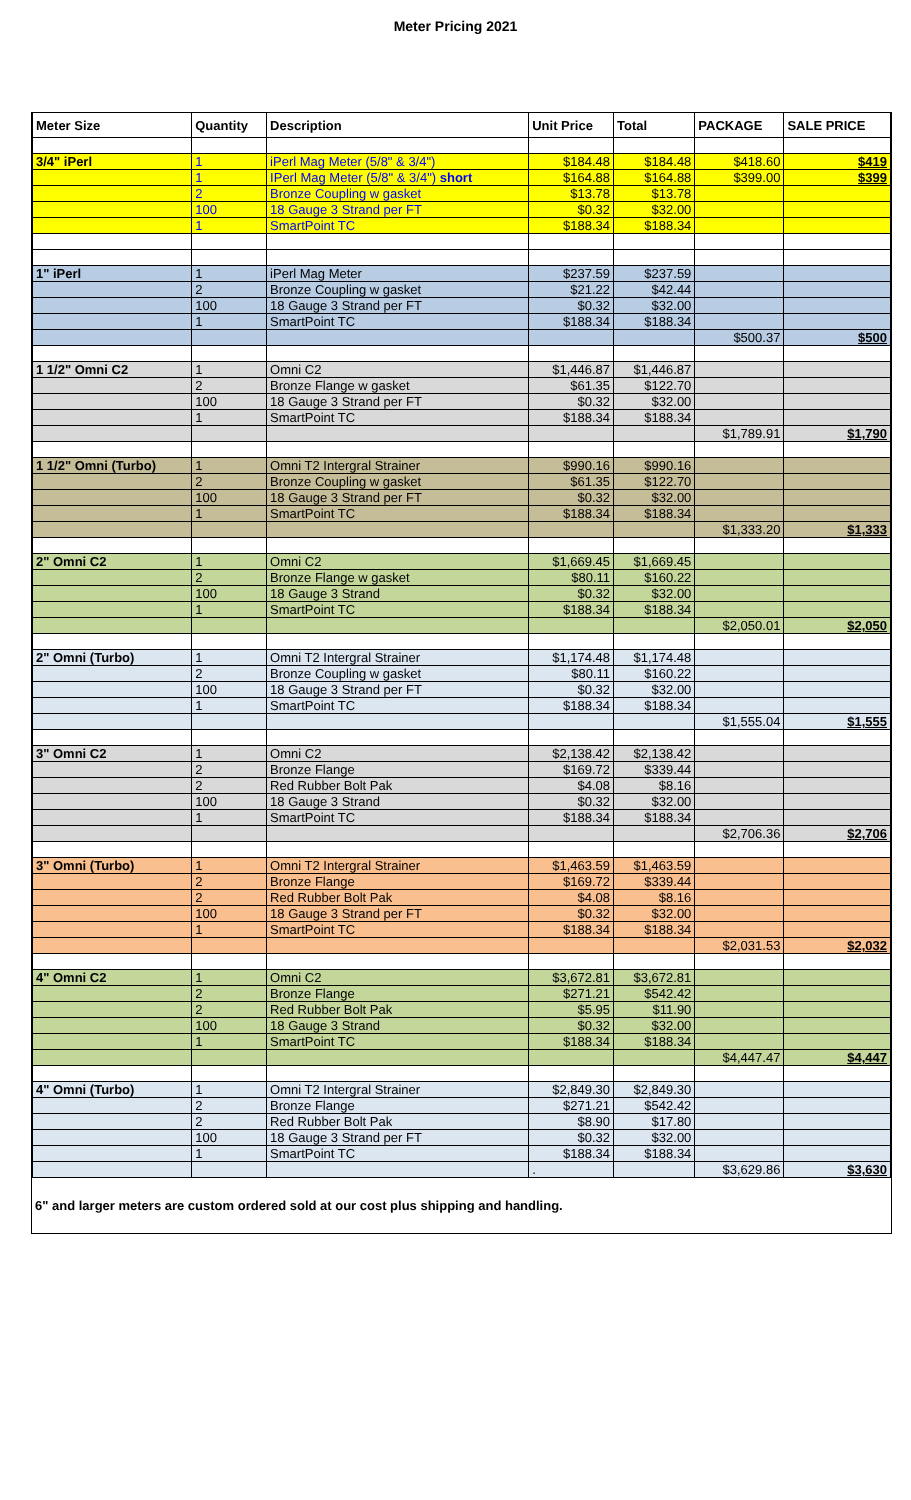Meter Pricing 2021
| Meter Size | Quantity | Description | Unit Price | Total | PACKAGE | SALE PRICE |
| --- | --- | --- | --- | --- | --- | --- |
| 3/4" iPerl | 1 | iPerl Mag Meter (5/8" & 3/4") | $184.48 | $184.48 | $418.60 | $419 |
| | 1 | IPerl Mag Meter (5/8" & 3/4") short | $164.88 | $164.88 | $399.00 | $399 |
| | 2 | Bronze Coupling w gasket | $13.78 | $13.78 | | |
| | 100 | 18 Gauge 3 Strand per FT | $0.32 | $32.00 | | |
| | 1 | SmartPoint TC | $188.34 | $188.34 | | |
| 1" iPerl | 1 | iPerl Mag Meter | $237.59 | $237.59 | | |
| | 2 | Bronze Coupling w gasket | $21.22 | $42.44 | | |
| | 100 | 18 Gauge 3 Strand per FT | $0.32 | $32.00 | | |
| | 1 | SmartPoint TC | $188.34 | $188.34 | | |
| | | | | | $500.37 | $500 |
| 1 1/2" Omni C2 | 1 | Omni C2 | $1,446.87 | $1,446.87 | | |
| | 2 | Bronze Flange w gasket | $61.35 | $122.70 | | |
| | 100 | 18 Gauge 3 Strand per FT | $0.32 | $32.00 | | |
| | 1 | SmartPoint TC | $188.34 | $188.34 | | |
| | | | | | $1,789.91 | $1,790 |
| 1 1/2" Omni (Turbo) | 1 | Omni T2 Intergral Strainer | $990.16 | $990.16 | | |
| | 2 | Bronze Coupling w gasket | $61.35 | $122.70 | | |
| | 100 | 18 Gauge 3 Strand per FT | $0.32 | $32.00 | | |
| | 1 | SmartPoint TC | $188.34 | $188.34 | | |
| | | | | | $1,333.20 | $1,333 |
| 2" Omni C2 | 1 | Omni C2 | $1,669.45 | $1,669.45 | | |
| | 2 | Bronze Flange w gasket | $80.11 | $160.22 | | |
| | 100 | 18 Gauge 3 Strand | $0.32 | $32.00 | | |
| | 1 | SmartPoint TC | $188.34 | $188.34 | | |
| | | | | | $2,050.01 | $2,050 |
| 2" Omni (Turbo) | 1 | Omni T2 Intergral Strainer | $1,174.48 | $1,174.48 | | |
| | 2 | Bronze Coupling w gasket | $80.11 | $160.22 | | |
| | 100 | 18 Gauge 3 Strand per FT | $0.32 | $32.00 | | |
| | 1 | SmartPoint TC | $188.34 | $188.34 | | |
| | | | | | $1,555.04 | $1,555 |
| 3" Omni C2 | 1 | Omni C2 | $2,138.42 | $2,138.42 | | |
| | 2 | Bronze Flange | $169.72 | $339.44 | | |
| | 2 | Red Rubber Bolt Pak | $4.08 | $8.16 | | |
| | 100 | 18 Gauge 3 Strand | $0.32 | $32.00 | | |
| | 1 | SmartPoint TC | $188.34 | $188.34 | | |
| | | | | | $2,706.36 | $2,706 |
| 3" Omni (Turbo) | 1 | Omni T2 Intergral Strainer | $1,463.59 | $1,463.59 | | |
| | 2 | Bronze Flange | $169.72 | $339.44 | | |
| | 2 | Red Rubber Bolt Pak | $4.08 | $8.16 | | |
| | 100 | 18 Gauge 3 Strand per FT | $0.32 | $32.00 | | |
| | 1 | SmartPoint TC | $188.34 | $188.34 | | |
| | | | | | $2,031.53 | $2,032 |
| 4" Omni C2 | 1 | Omni C2 | $3,672.81 | $3,672.81 | | |
| | 2 | Bronze Flange | $271.21 | $542.42 | | |
| | 2 | Red Rubber Bolt Pak | $5.95 | $11.90 | | |
| | 100 | 18 Gauge 3 Strand | $0.32 | $32.00 | | |
| | 1 | SmartPoint TC | $188.34 | $188.34 | | |
| | | | | | $4,447.47 | $4,447 |
| 4" Omni (Turbo) | 1 | Omni T2 Intergral Strainer | $2,849.30 | $2,849.30 | | |
| | 2 | Bronze Flange | $271.21 | $542.42 | | |
| | 2 | Red Rubber Bolt Pak | $8.90 | $17.80 | | |
| | 100 | 18 Gauge 3 Strand per FT | $0.32 | $32.00 | | |
| | 1 | SmartPoint TC | $188.34 | $188.34 | | |
| | | | . | | $3,629.86 | $3,630 |
6" and larger meters are custom ordered sold at our cost plus shipping and handling.